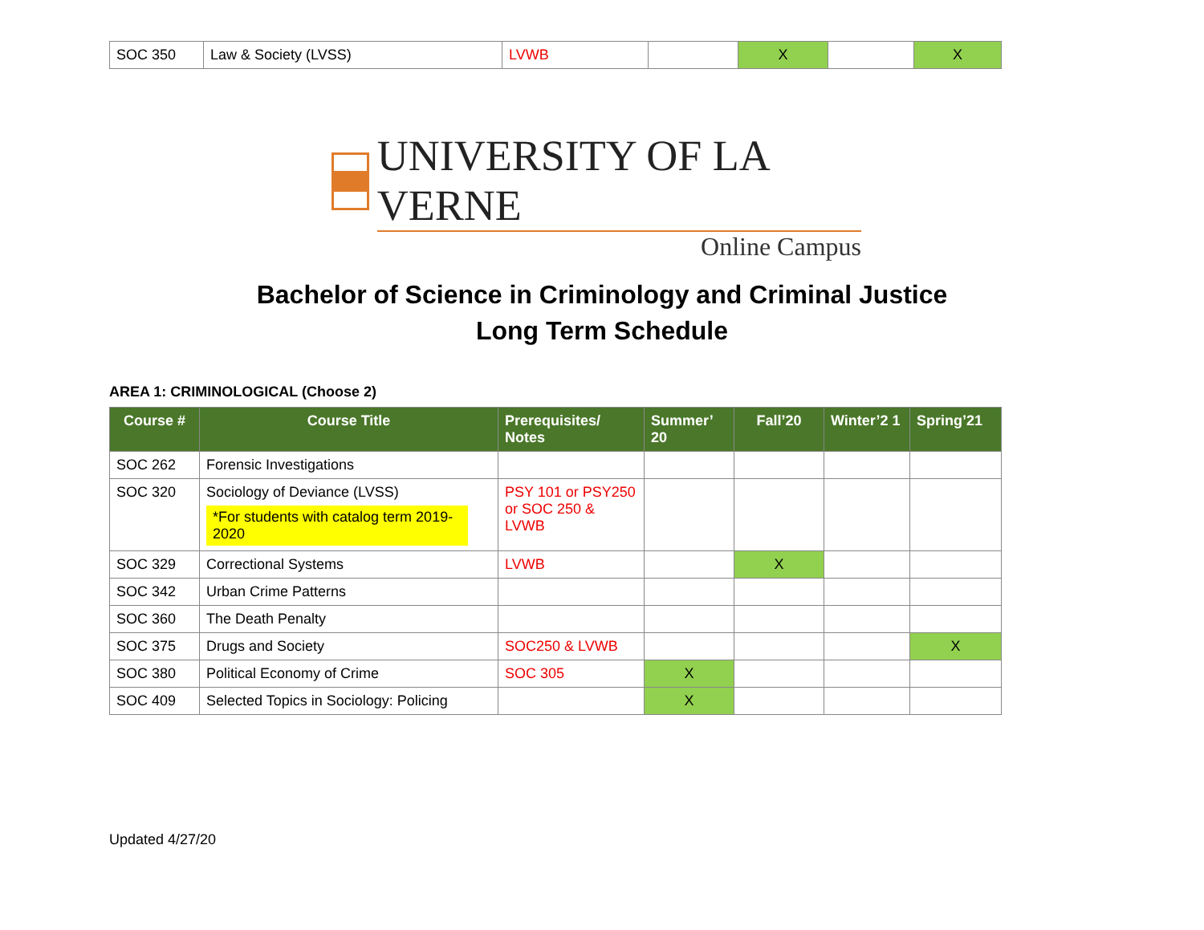| SOC 350 | Law & Society (LVSS) | LVWB | | X | | X |
UNIVERSITY OF LA VERNE
Online Campus
Bachelor of Science in Criminology and Criminal Justice
Long Term Schedule
AREA 1: CRIMINOLOGICAL (Choose 2)
| Course # | Course Title | Prerequisites/ Notes | Summer’ 20 | Fall’20 | Winter’2 1 | Spring’21 |
| --- | --- | --- | --- | --- | --- | --- |
| SOC 262 | Forensic Investigations | | | | | |
| SOC 320 | Sociology of Deviance (LVSS) *For students with catalog term 2019-2020 | PSY 101 or PSY250 or SOC 250 & LVWB | | | | |
| SOC 329 | Correctional Systems | LVWB | | X | | |
| SOC 342 | Urban Crime Patterns | | | | | |
| SOC 360 | The Death Penalty | | | | | |
| SOC 375 | Drugs and Society | SOC250 & LVWB | | | | X |
| SOC 380 | Political Economy of Crime | SOC 305 | X | | | |
| SOC 409 | Selected Topics in Sociology: Policing | | X | | | |
Updated 4/27/20